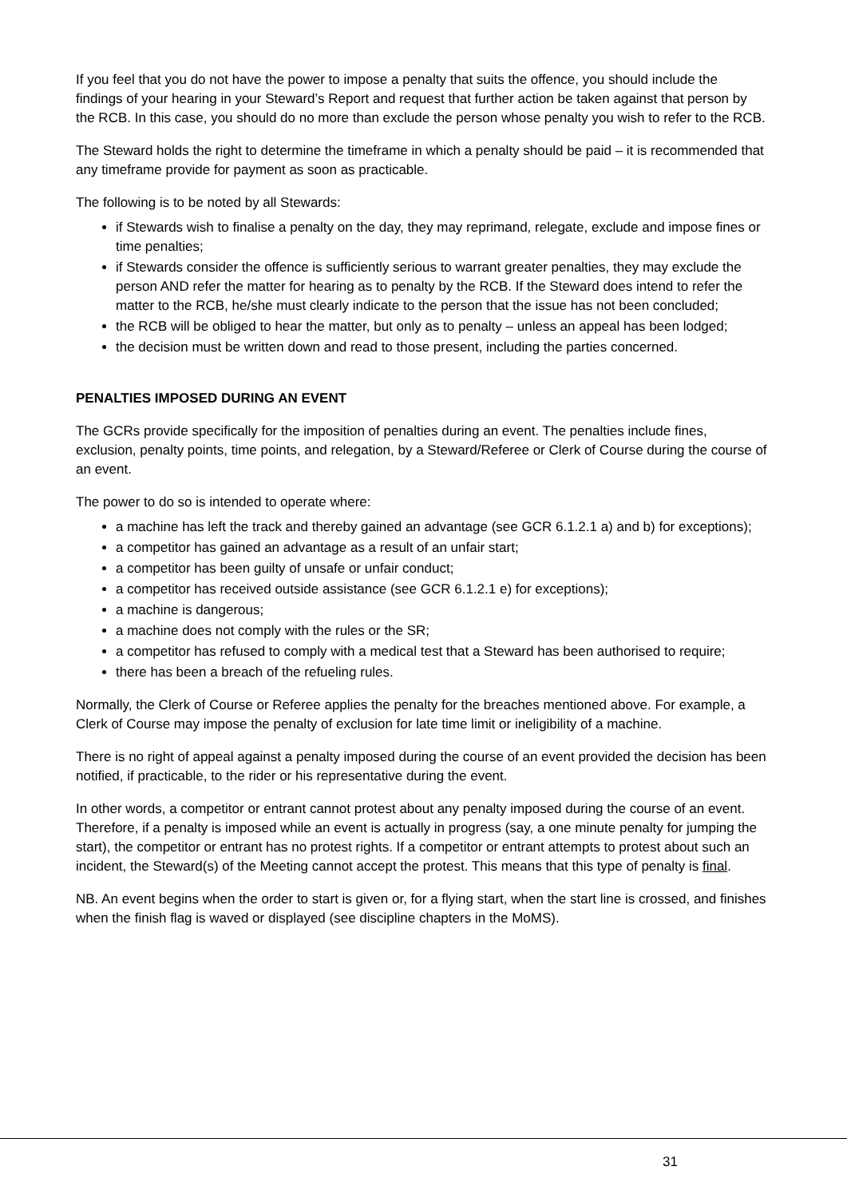If you feel that you do not have the power to impose a penalty that suits the offence, you should include the findings of your hearing in your Steward’s Report and request that further action be taken against that person by the RCB. In this case, you should do no more than exclude the person whose penalty you wish to refer to the RCB.
The Steward holds the right to determine the timeframe in which a penalty should be paid – it is recommended that any timeframe provide for payment as soon as practicable.
The following is to be noted by all Stewards:
if Stewards wish to finalise a penalty on the day, they may reprimand, relegate, exclude and impose fines or time penalties;
if Stewards consider the offence is sufficiently serious to warrant greater penalties, they may exclude the person AND refer the matter for hearing as to penalty by the RCB. If the Steward does intend to refer the matter to the RCB, he/she must clearly indicate to the person that the issue has not been concluded;
the RCB will be obliged to hear the matter, but only as to penalty – unless an appeal has been lodged;
the decision must be written down and read to those present, including the parties concerned.
PENALTIES IMPOSED DURING AN EVENT
The GCRs provide specifically for the imposition of penalties during an event. The penalties include fines, exclusion, penalty points, time points, and relegation, by a Steward/Referee or Clerk of Course during the course of an event.
The power to do so is intended to operate where:
a machine has left the track and thereby gained an advantage (see GCR 6.1.2.1 a) and b) for exceptions);
a competitor has gained an advantage as a result of an unfair start;
a competitor has been guilty of unsafe or unfair conduct;
a competitor has received outside assistance (see GCR 6.1.2.1 e) for exceptions);
a machine is dangerous;
a machine does not comply with the rules or the SR;
a competitor has refused to comply with a medical test that a Steward has been authorised to require;
there has been a breach of the refueling rules.
Normally, the Clerk of Course or Referee applies the penalty for the breaches mentioned above. For example, a Clerk of Course may impose the penalty of exclusion for late time limit or ineligibility of a machine.
There is no right of appeal against a penalty imposed during the course of an event provided the decision has been notified, if practicable, to the rider or his representative during the event.
In other words, a competitor or entrant cannot protest about any penalty imposed during the course of an event. Therefore, if a penalty is imposed while an event is actually in progress (say, a one minute penalty for jumping the start), the competitor or entrant has no protest rights. If a competitor or entrant attempts to protest about such an incident, the Steward(s) of the Meeting cannot accept the protest. This means that this type of penalty is final.
NB. An event begins when the order to start is given or, for a flying start, when the start line is crossed, and finishes when the finish flag is waved or displayed (see discipline chapters in the MoMS).
31